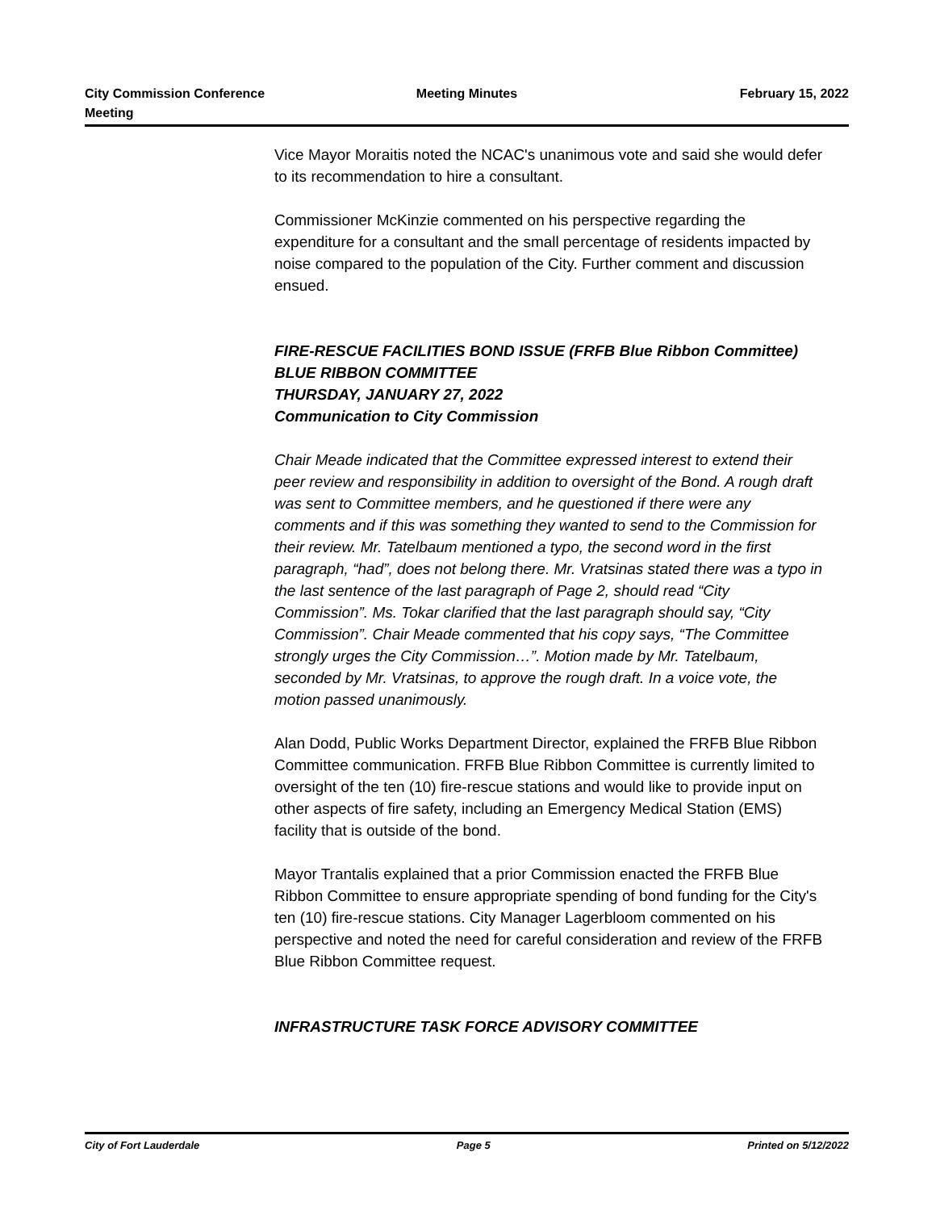City Commission Conference Meeting
Meeting Minutes February 15, 2022
Vice Mayor Moraitis noted the NCAC's unanimous vote and said she would defer to its recommendation to hire a consultant.
Commissioner McKinzie commented on his perspective regarding the expenditure for a consultant and the small percentage of residents impacted by noise compared to the population of the City. Further comment and discussion ensued.
FIRE-RESCUE FACILITIES BOND ISSUE (FRFB Blue Ribbon Committee)
BLUE RIBBON COMMITTEE
THURSDAY, JANUARY 27, 2022
Communication to City Commission
Chair Meade indicated that the Committee expressed interest to extend their peer review and responsibility in addition to oversight of the Bond. A rough draft was sent to Committee members, and he questioned if there were any comments and if this was something they wanted to send to the Commission for their review. Mr. Tatelbaum mentioned a typo, the second word in the first paragraph, “had”, does not belong there. Mr. Vratsinas stated there was a typo in the last sentence of the last paragraph of Page 2, should read “City Commission”. Ms. Tokar clarified that the last paragraph should say, “City Commission”. Chair Meade commented that his copy says, “The Committee strongly urges the City Commission…”. Motion made by Mr. Tatelbaum, seconded by Mr. Vratsinas, to approve the rough draft. In a voice vote, the motion passed unanimously.
Alan Dodd, Public Works Department Director, explained the FRFB Blue Ribbon Committee communication. FRFB Blue Ribbon Committee is currently limited to oversight of the ten (10) fire-rescue stations and would like to provide input on other aspects of fire safety, including an Emergency Medical Station (EMS) facility that is outside of the bond.
Mayor Trantalis explained that a prior Commission enacted the FRFB Blue Ribbon Committee to ensure appropriate spending of bond funding for the City's ten (10) fire-rescue stations. City Manager Lagerbloom commented on his perspective and noted the need for careful consideration and review of the FRFB Blue Ribbon Committee request.
INFRASTRUCTURE TASK FORCE ADVISORY COMMITTEE
City of Fort Lauderdale Page 5 Printed on 5/12/2022